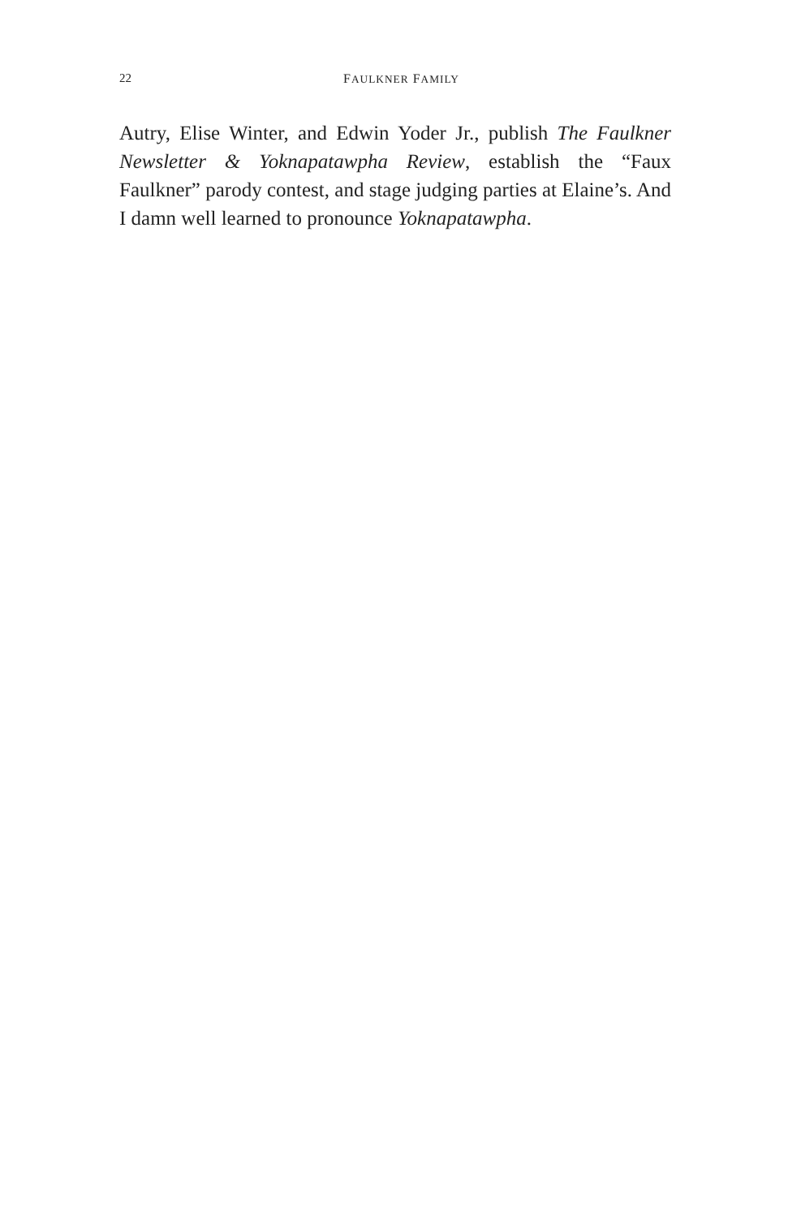22
FAULKNER FAMILY
Autry, Elise Winter, and Edwin Yoder Jr., publish The Faulkner Newsletter & Yoknapatawpha Review, establish the “Faux Faulkner” parody contest, and stage judging parties at Elaine’s. And I damn well learned to pronounce Yoknapatawpha.